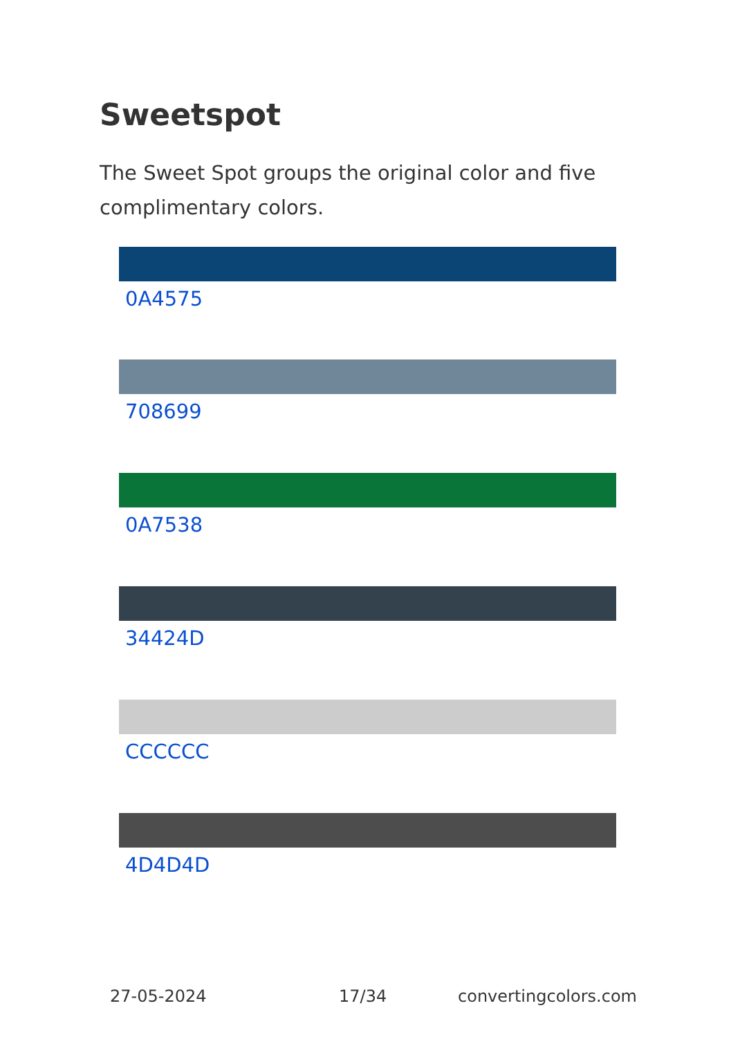Sweetspot
The Sweet Spot groups the original color and five complimentary colors.
0A4575
708699
0A7538
34424D
CCCCCC
4D4D4D
27-05-2024 17/34 convertingcolors.com